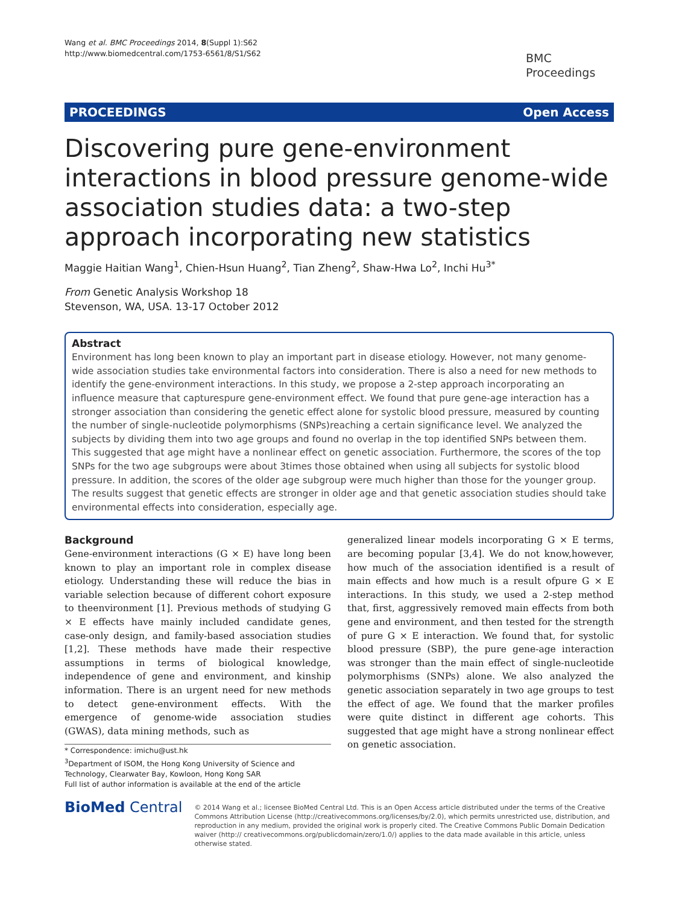Wang et al. BMC Proceedings 2014, 8(Suppl 1):S62
http://www.biomedcentral.com/1753-6561/8/S1/S62
BMC
Proceedings
PROCEEDINGS Open Access
Discovering pure gene-environment interactions in blood pressure genome-wide association studies data: a two-step approach incorporating new statistics
Maggie Haitian Wang<sup>1</sup>, Chien-Hsun Huang<sup>2</sup>, Tian Zheng<sup>2</sup>, Shaw-Hwa Lo<sup>2</sup>, Inchi Hu<sup>3*</sup>
From Genetic Analysis Workshop 18
Stevenson, WA, USA. 13-17 October 2012
Abstract
Environment has long been known to play an important part in disease etiology. However, not many genome-wide association studies take environmental factors into consideration. There is also a need for new methods to identify the gene-environment interactions. In this study, we propose a 2-step approach incorporating an influence measure that capturespure gene-environment effect. We found that pure gene-age interaction has a stronger association than considering the genetic effect alone for systolic blood pressure, measured by counting the number of single-nucleotide polymorphisms (SNPs)reaching a certain significance level. We analyzed the subjects by dividing them into two age groups and found no overlap in the top identified SNPs between them. This suggested that age might have a nonlinear effect on genetic association. Furthermore, the scores of the top SNPs for the two age subgroups were about 3times those obtained when using all subjects for systolic blood pressure. In addition, the scores of the older age subgroup were much higher than those for the younger group. The results suggest that genetic effects are stronger in older age and that genetic association studies should take environmental effects into consideration, especially age.
Background
Gene-environment interactions (G × E) have long been known to play an important role in complex disease etiology. Understanding these will reduce the bias in variable selection because of different cohort exposure to theenvironment [1]. Previous methods of studying G × E effects have mainly included candidate genes, case-only design, and family-based association studies [1,2]. These methods have made their respective assumptions in terms of biological knowledge, independence of gene and environment, and kinship information. There is an urgent need for new methods to detect gene-environment effects. With the emergence of genome-wide association studies (GWAS), data mining methods, such as
* Correspondence: imichu@ust.hk
<sup>3</sup> Department of ISOM, the Hong Kong University of Science and Technology, Clearwater Bay, Kowloon, Hong Kong SAR
Full list of author information is available at the end of the article
generalized linear models incorporating G × E terms, are becoming popular [3,4]. We do not know,however, how much of the association identified is a result of main effects and how much is a result ofpure G × E interactions. In this study, we used a 2-step method that, first, aggressively removed main effects from both gene and environment, and then tested for the strength of pure G × E interaction. We found that, for systolic blood pressure (SBP), the pure gene-age interaction was stronger than the main effect of single-nucleotide polymorphisms (SNPs) alone. We also analyzed the genetic association separately in two age groups to test the effect of age. We found that the marker profiles were quite distinct in different age cohorts. This suggested that age might have a strong nonlinear effect on genetic association.
BioMed Central
© 2014 Wang et al.; licensee BioMed Central Ltd. This is an Open Access article distributed under the terms of the Creative Commons Attribution License (http://creativecommons.org/licenses/by/2.0), which permits unrestricted use, distribution, and reproduction in any medium, provided the original work is properly cited. The Creative Commons Public Domain Dedication waiver (http:// creativecommons.org/publicdomain/zero/1.0/) applies to the data made available in this article, unless otherwise stated.